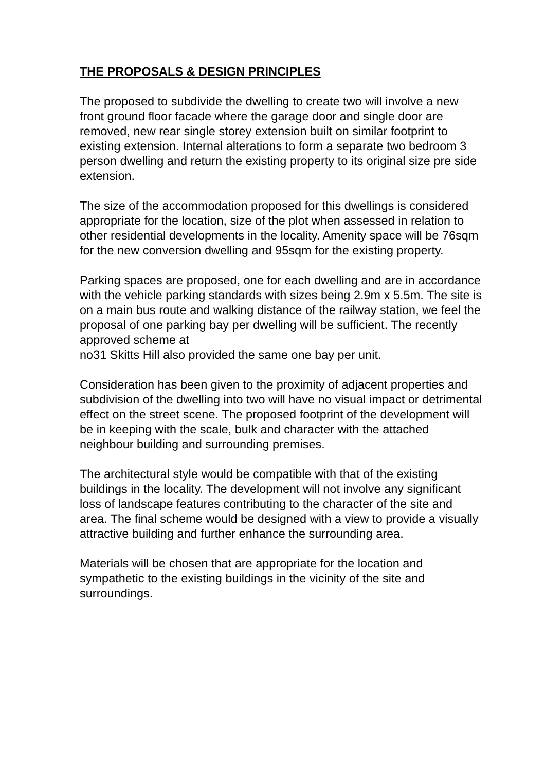THE PROPOSALS & DESIGN PRINCIPLES
The proposed to subdivide the dwelling to create two will involve a new front ground floor facade where the garage door and single door are removed, new rear single storey extension built on similar footprint to existing extension. Internal alterations to form a separate two bedroom 3 person dwelling and return the existing property to its original size pre side extension.
The size of the accommodation proposed for this dwellings is considered appropriate for the location, size of the plot when assessed in relation to other residential developments in the locality. Amenity space will be 76sqm for the new conversion dwelling and 95sqm for the existing property.
Parking spaces are proposed, one for each dwelling and are in accordance with the vehicle parking standards with sizes being 2.9m x 5.5m. The site is on a main bus route and walking distance of the railway station, we feel the proposal of one parking bay per dwelling will be sufficient. The recently approved scheme at
no31 Skitts Hill also provided the same one bay per unit.
Consideration has been given to the proximity of adjacent properties and subdivision of the dwelling into two will have no visual impact or detrimental effect on the street scene. The proposed footprint of the development will be in keeping with the scale, bulk and character with the attached neighbour building and surrounding premises.
The architectural style would be compatible with that of the existing buildings in the locality. The development will not involve any significant loss of landscape features contributing to the character of the site and area. The final scheme would be designed with a view to provide a visually attractive building and further enhance the surrounding area.
Materials will be chosen that are appropriate for the location and sympathetic to the existing buildings in the vicinity of the site and surroundings.